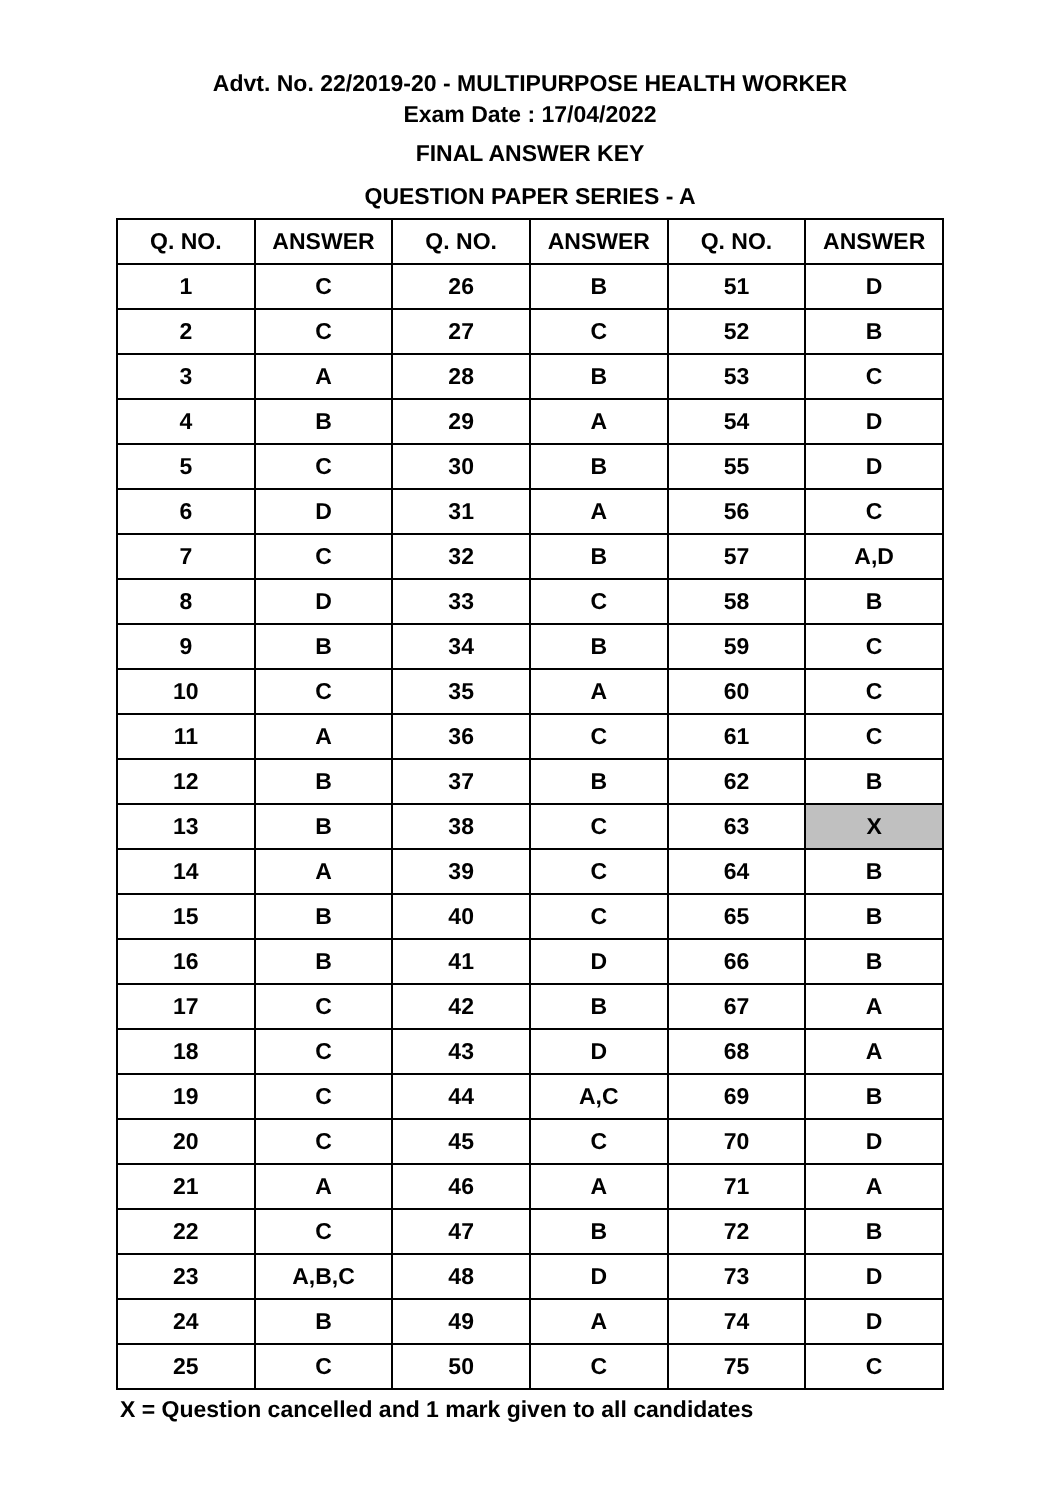Advt. No. 22/2019-20 - MULTIPURPOSE HEALTH WORKER
Exam Date : 17/04/2022
FINAL ANSWER KEY
QUESTION PAPER SERIES - A
| Q. NO. | ANSWER | Q. NO. | ANSWER | Q. NO. | ANSWER |
| --- | --- | --- | --- | --- | --- |
| 1 | C | 26 | B | 51 | D |
| 2 | C | 27 | C | 52 | B |
| 3 | A | 28 | B | 53 | C |
| 4 | B | 29 | A | 54 | D |
| 5 | C | 30 | B | 55 | D |
| 6 | D | 31 | A | 56 | C |
| 7 | C | 32 | B | 57 | A,D |
| 8 | D | 33 | C | 58 | B |
| 9 | B | 34 | B | 59 | C |
| 10 | C | 35 | A | 60 | C |
| 11 | A | 36 | C | 61 | C |
| 12 | B | 37 | B | 62 | B |
| 13 | B | 38 | C | 63 | X |
| 14 | A | 39 | C | 64 | B |
| 15 | B | 40 | C | 65 | B |
| 16 | B | 41 | D | 66 | B |
| 17 | C | 42 | B | 67 | A |
| 18 | C | 43 | D | 68 | A |
| 19 | C | 44 | A,C | 69 | B |
| 20 | C | 45 | C | 70 | D |
| 21 | A | 46 | A | 71 | A |
| 22 | C | 47 | B | 72 | B |
| 23 | A,B,C | 48 | D | 73 | D |
| 24 | B | 49 | A | 74 | D |
| 25 | C | 50 | C | 75 | C |
X = Question cancelled and 1 mark given to all candidates